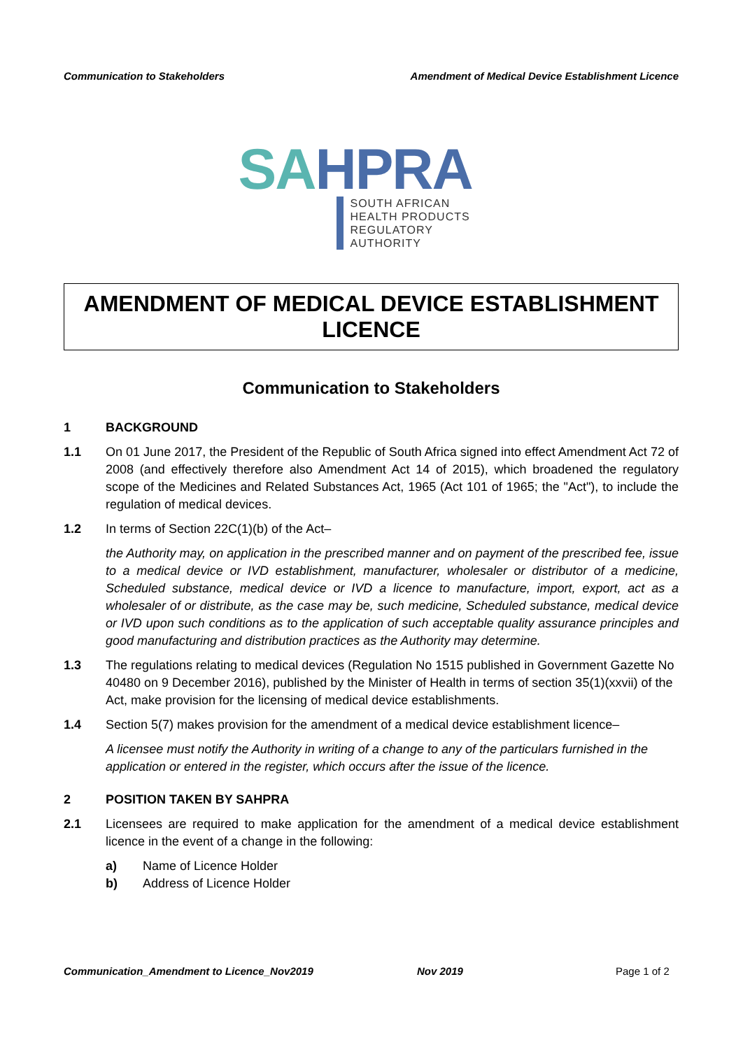Communication to Stakeholders Amendment of Medical Device Establishment Licence
SA HPRA
SOUTH AFRICAN
HEALTH PRODUCTS
REGULATORY AUTHORITY
AMENDMENT OF MEDICAL DEVICE ESTABLISHMENT LICENCE
Communication to Stakeholders
1 BACKGROUND
1.1 On 01 June 2017, the President of the Republic of South Africa signed into effect Amendment Act 72 of 2008 (and effectively therefore also Amendment Act 14 of 2015), which broadened the regulatory scope of the Medicines and Related Substances Act, 1965 (Act 101 of 1965; the "Act"), to include the regulation of medical devices.
1.2 In terms of Section 22C(1)(b) of the Act–
the Authority may, on application in the prescribed manner and on payment of the prescribed fee, issue to a medical device or IVD establishment, manufacturer, wholesaler or distributor of a medicine, Scheduled substance, medical device or IVD a licence to manufacture, import, export, act as a wholesaler of or distribute, as the case may be, such medicine, Scheduled substance, medical device or IVD upon such conditions as to the application of such acceptable quality assurance principles and good manufacturing and distribution practices as the Authority may determine.
1.3 The regulations relating to medical devices (Regulation No 1515 published in Government Gazette No 40480 on 9 December 2016), published by the Minister of Health in terms of section 35(1)(xxvii) of the Act, make provision for the licensing of medical device establishments.
1.4 Section 5(7) makes provision for the amendment of a medical device establishment licence–
A licensee must notify the Authority in writing of a change to any of the particulars furnished in the application or entered in the register, which occurs after the issue of the licence.
2 POSITION TAKEN BY SAHPRA
2.1 Licensees are required to make application for the amendment of a medical device establishment licence in the event of a change in the following:
a) Name of Licence Holder
b) Address of Licence Holder
Communication_Amendment to Licence_Nov2019 Nov 2019 Page 1 of 2